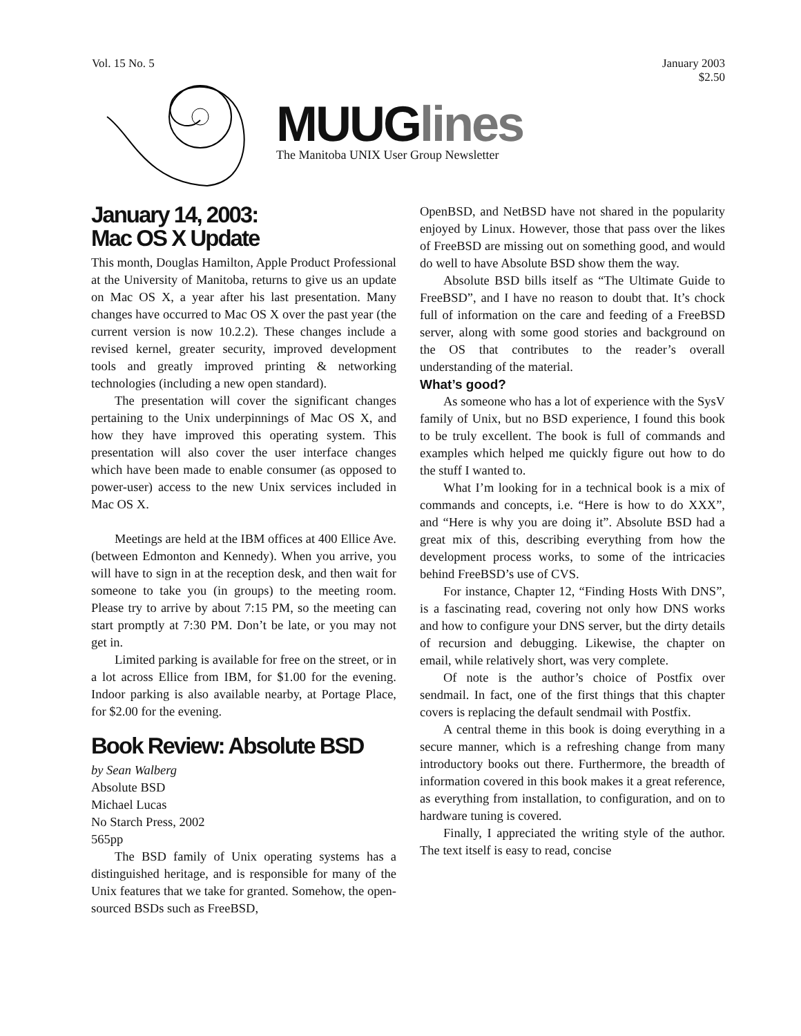Vol. 15 No. 5 January 2003
$2.50
MUUGlines
The Manitoba UNIX User Group Newsletter
January 14, 2003:
Mac OS X Update
This month, Douglas Hamilton, Apple Product Professional at the University of Manitoba, returns to give us an update on Mac OS X, a year after his last presentation. Many changes have occurred to Mac OS X over the past year (the current version is now 10.2.2). These changes include a revised kernel, greater security, improved development tools and greatly improved printing & networking technologies (including a new open standard).
The presentation will cover the significant changes pertaining to the Unix underpinnings of Mac OS X, and how they have improved this operating system. This presentation will also cover the user interface changes which have been made to enable consumer (as opposed to power-user) access to the new Unix services included in Mac OS X.
Meetings are held at the IBM offices at 400 Ellice Ave. (between Edmonton and Kennedy). When you arrive, you will have to sign in at the reception desk, and then wait for someone to take you (in groups) to the meeting room. Please try to arrive by about 7:15 PM, so the meeting can start promptly at 7:30 PM. Don’t be late, or you may not get in.
Limited parking is available for free on the street, or in a lot across Ellice from IBM, for $1.00 for the evening. Indoor parking is also available nearby, at Portage Place, for $2.00 for the evening.
Book Review: Absolute BSD
by Sean Walberg
Absolute BSD
Michael Lucas
No Starch Press, 2002
565pp
The BSD family of Unix operating systems has a distinguished heritage, and is responsible for many of the Unix features that we take for granted. Somehow, the open-sourced BSDs such as FreeBSD,
OpenBSD, and NetBSD have not shared in the popularity enjoyed by Linux. However, those that pass over the likes of FreeBSD are missing out on something good, and would do well to have Absolute BSD show them the way.
Absolute BSD bills itself as “The Ultimate Guide to FreeBSD”, and I have no reason to doubt that. It’s chock full of information on the care and feeding of a FreeBSD server, along with some good stories and background on the OS that contributes to the reader’s overall understanding of the material.
What’s good?
As someone who has a lot of experience with the SysV family of Unix, but no BSD experience, I found this book to be truly excellent. The book is full of commands and examples which helped me quickly figure out how to do the stuff I wanted to.
What I’m looking for in a technical book is a mix of commands and concepts, i.e. “Here is how to do XXX”, and “Here is why you are doing it”. Absolute BSD had a great mix of this, describing everything from how the development process works, to some of the intricacies behind FreeBSD’s use of CVS.
For instance, Chapter 12, “Finding Hosts With DNS”, is a fascinating read, covering not only how DNS works and how to configure your DNS server, but the dirty details of recursion and debugging. Likewise, the chapter on email, while relatively short, was very complete.
Of note is the author’s choice of Postfix over sendmail. In fact, one of the first things that this chapter covers is replacing the default sendmail with Postfix.
A central theme in this book is doing everything in a secure manner, which is a refreshing change from many introductory books out there. Furthermore, the breadth of information covered in this book makes it a great reference, as everything from installation, to configuration, and on to hardware tuning is covered.
Finally, I appreciated the writing style of the author. The text itself is easy to read, concise